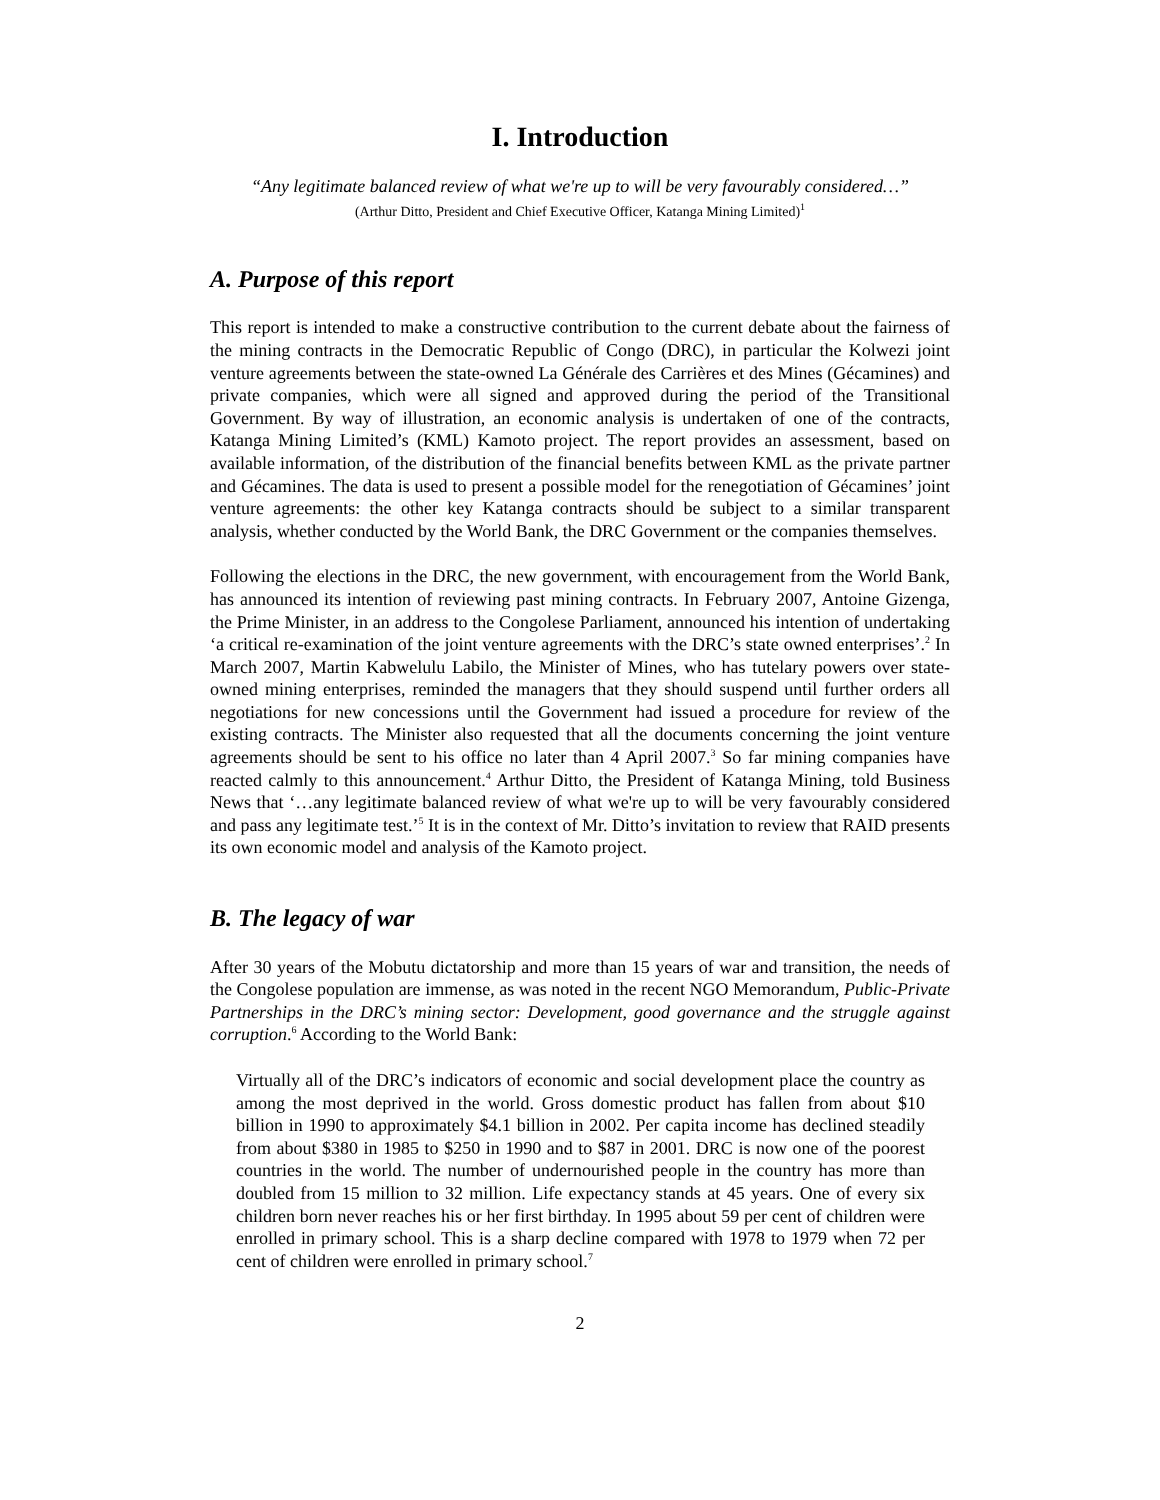I. Introduction
“Any legitimate balanced review of what we're up to will be very favourably considered…”
(Arthur Ditto, President and Chief Executive Officer, Katanga Mining Limited)<sup>1</sup>
A. Purpose of this report
This report is intended to make a constructive contribution to the current debate about the fairness of the mining contracts in the Democratic Republic of Congo (DRC), in particular the Kolwezi joint venture agreements between the state-owned La Générale des Carrières et des Mines (Gécamines) and private companies, which were all signed and approved during the period of the Transitional Government. By way of illustration, an economic analysis is undertaken of one of the contracts, Katanga Mining Limited’s (KML) Kamoto project. The report provides an assessment, based on available information, of the distribution of the financial benefits between KML as the private partner and Gécamines. The data is used to present a possible model for the renegotiation of Gécamines’ joint venture agreements: the other key Katanga contracts should be subject to a similar transparent analysis, whether conducted by the World Bank, the DRC Government or the companies themselves.
Following the elections in the DRC, the new government, with encouragement from the World Bank, has announced its intention of reviewing past mining contracts. In February 2007, Antoine Gizenga, the Prime Minister, in an address to the Congolese Parliament, announced his intention of undertaking ‘a critical re-examination of the joint venture agreements with the DRC’s state owned enterprises’.<sup>2</sup> In March 2007, Martin Kabwelulu Labilo, the Minister of Mines, who has tutelary powers over state-owned mining enterprises, reminded the managers that they should suspend until further orders all negotiations for new concessions until the Government had issued a procedure for review of the existing contracts. The Minister also requested that all the documents concerning the joint venture agreements should be sent to his office no later than 4 April 2007.<sup>3</sup> So far mining companies have reacted calmly to this announcement.<sup>4</sup> Arthur Ditto, the President of Katanga Mining, told Business News that ‘…any legitimate balanced review of what we're up to will be very favourably considered and pass any legitimate test.’<sup>5</sup> It is in the context of Mr. Ditto’s invitation to review that RAID presents its own economic model and analysis of the Kamoto project.
B. The legacy of war
After 30 years of the Mobutu dictatorship and more than 15 years of war and transition, the needs of the Congolese population are immense, as was noted in the recent NGO Memorandum, Public-Private Partnerships in the DRC’s mining sector: Development, good governance and the struggle against corruption.<sup>6</sup> According to the World Bank:
Virtually all of the DRC’s indicators of economic and social development place the country as among the most deprived in the world. Gross domestic product has fallen from about $10 billion in 1990 to approximately $4.1 billion in 2002. Per capita income has declined steadily from about $380 in 1985 to $250 in 1990 and to $87 in 2001. DRC is now one of the poorest countries in the world. The number of undernourished people in the country has more than doubled from 15 million to 32 million. Life expectancy stands at 45 years. One of every six children born never reaches his or her first birthday. In 1995 about 59 per cent of children were enrolled in primary school. This is a sharp decline compared with 1978 to 1979 when 72 per cent of children were enrolled in primary school.<sup>7</sup>
2